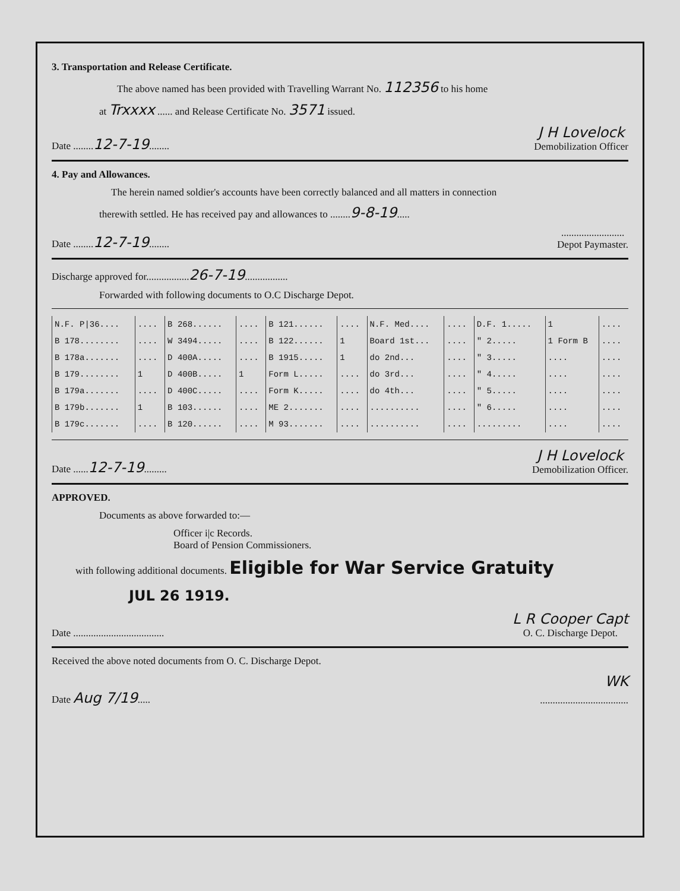3. Transportation and Release Certificate.
The above named has been provided with Travelling Warrant No. 112356 to his home
at Trxxxx ...... and Release Certificate No. 3571 issued.
Date ........12-7-19........ J H Lovelock
Demobilization Officer
4. Pay and Allowances.
The herein named soldier's accounts have been correctly balanced and all matters in connection
therewith settled. He has received pay and allowances to ........9-8-19.....
Date ........12-7-19.................................
Depot Paymaster.
Discharge approved for.................26-7-19.................
Forwarded with following documents to O.C Discharge Depot.
| N.F. P/36.... | .... | B 268...... | .... | B 121...... | .... | N.F. Med.... | .... | D.F. 1..... | 1 | .... |
| B 178........ | .... | W 3494..... | .... | B 122...... | 1 | Board 1st... | .... | " 2..... | 1 Form B | .... |
| B 178a....... | .... | D 400A..... | .... | B 1915..... | 1 | do 2nd... | .... | " 3..... | .... | .... |
| B 179........ | 1 | D 400B..... | 1 | Form L..... | .... | do 3rd... | .... | " 4..... | .... | .... |
| B 179a....... | .... | D 400C..... | .... | Form K..... | .... | do 4th... | .... | " 5..... | .... | .... |
| B 179b....... | 1 | B 103...... | .... | ME 2....... | .... | .......... | .... | " 6..... | .... | .... |
| B 179c....... | .... | B 120...... | .... | M 93....... | .... | .......... | .... | ......... | .... | .... |
Date ......12-7-19......... J H Lovelock
Demobilization Officer.
APPROVED.
Documents as above forwarded to:—
Officer i|c Records.
Board of Pension Commissioners.
with following additional documents. Eligible for War Service Gratuity
JUL 26 1919.
Date .................................... L R Cooper Capt
O. C. Discharge Depot.
Received the above noted documents from O. C. Discharge Depot.
WK
Date Aug 7/19........................................